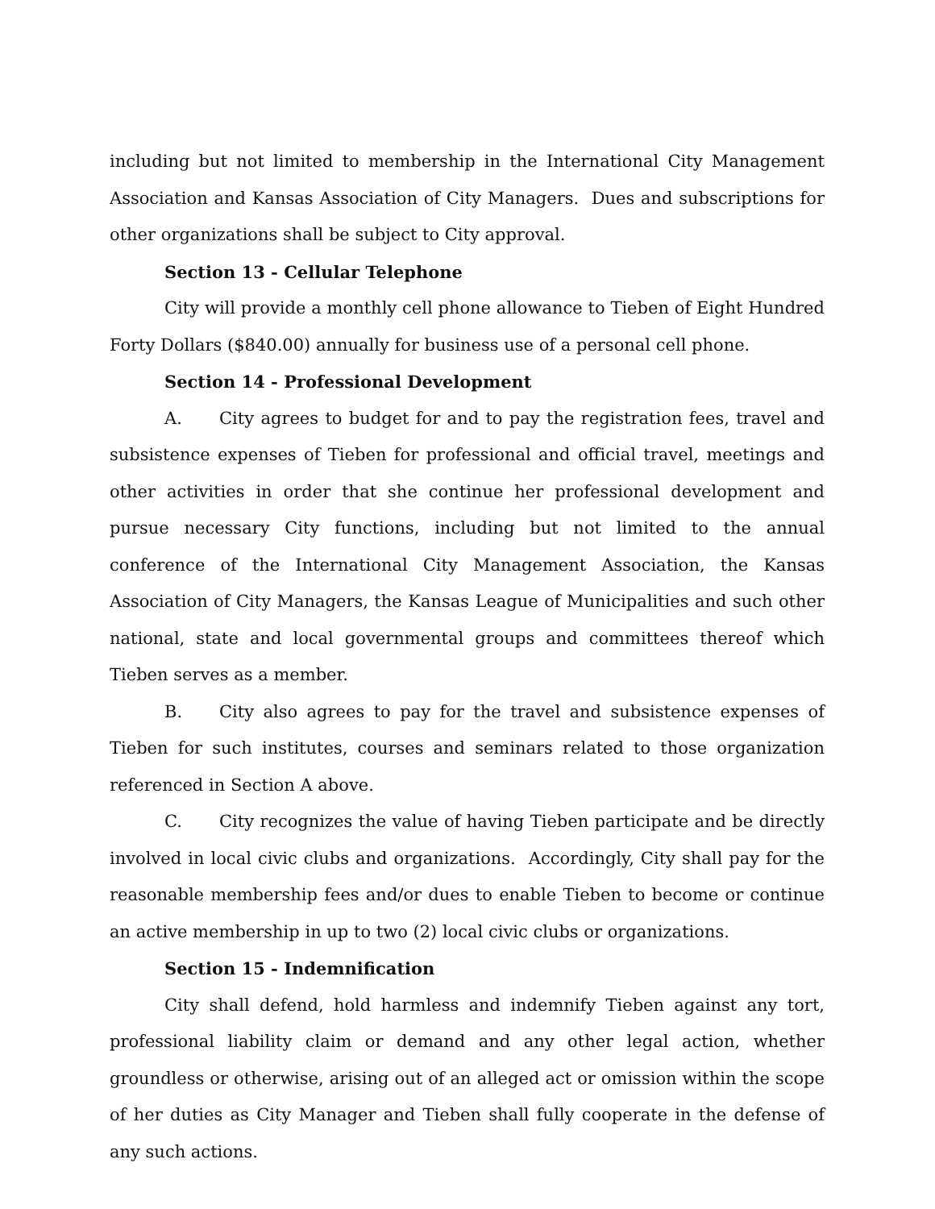including but not limited to membership in the International City Management Association and Kansas Association of City Managers. Dues and subscriptions for other organizations shall be subject to City approval.
Section 13 - Cellular Telephone
City will provide a monthly cell phone allowance to Tieben of Eight Hundred Forty Dollars ($840.00) annually for business use of a personal cell phone.
Section 14 - Professional Development
A. City agrees to budget for and to pay the registration fees, travel and subsistence expenses of Tieben for professional and official travel, meetings and other activities in order that she continue her professional development and pursue necessary City functions, including but not limited to the annual conference of the International City Management Association, the Kansas Association of City Managers, the Kansas League of Municipalities and such other national, state and local governmental groups and committees thereof which Tieben serves as a member.
B. City also agrees to pay for the travel and subsistence expenses of Tieben for such institutes, courses and seminars related to those organization referenced in Section A above.
C. City recognizes the value of having Tieben participate and be directly involved in local civic clubs and organizations. Accordingly, City shall pay for the reasonable membership fees and/or dues to enable Tieben to become or continue an active membership in up to two (2) local civic clubs or organizations.
Section 15 - Indemnification
City shall defend, hold harmless and indemnify Tieben against any tort, professional liability claim or demand and any other legal action, whether groundless or otherwise, arising out of an alleged act or omission within the scope of her duties as City Manager and Tieben shall fully cooperate in the defense of any such actions.